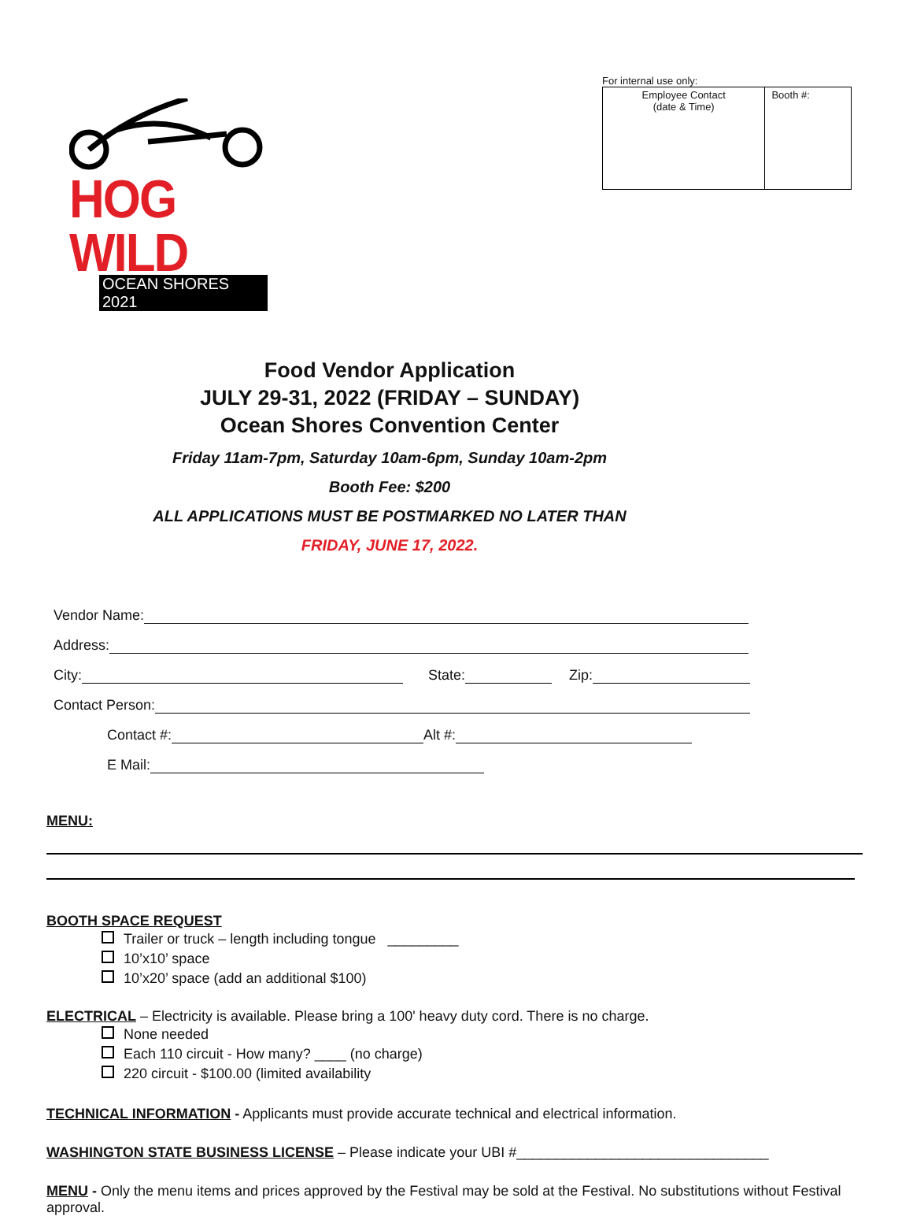HOG WILD
OCEAN SHORES 2021
For internal use only:
| Employee Contact (date & Time) | Booth #: |
Food Vendor Application
JULY 29-31, 2022 (FRIDAY – SUNDAY)
Ocean Shores Convention Center
Friday 11am-7pm, Saturday 10am-6pm, Sunday 10am-2pm
Booth Fee: $200
ALL APPLICATIONS MUST BE POSTMARKED NO LATER THAN
FRIDAY, JUNE 17, 2022.
Vendor Name:
Address:
City: State: Zip:
Contact Person:
Contact #: Alt #:
E Mail:
MENU:
BOOTH SPACE REQUEST
Trailer or truck – length including tongue _________
10’x10’ space
10’x20’ space (add an additional $100)
ELECTRICAL – Electricity is available. Please bring a 100' heavy duty cord. There is no charge.
None needed
Each 110 circuit - How many? ____ (no charge)
220 circuit - $100.00 (limited availability
TECHNICAL INFORMATION - Applicants must provide accurate technical and electrical information.
WASHINGTON STATE BUSINESS LICENSE – Please indicate your UBI #________________________________
MENU - Only the menu items and prices approved by the Festival may be sold at the Festival. No substitutions without Festival approval.